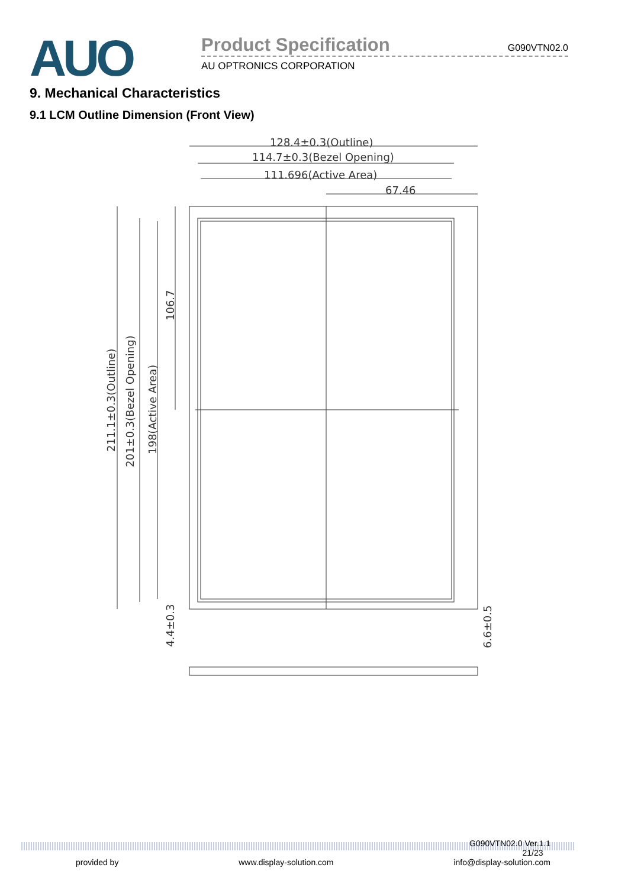AUO
Product Specification G090VTN02.0
AU OPTRONICS CORPORATION
9. Mechanical Characteristics
9.1 LCM Outline Dimension (Front View)
128.4±0.3(Outline)
114.7±0.3(Bezel Opening)
111.696(Active Area)
67.46
211.1±0.3(Outline)
201±0.3(Bezel Opening)
198(Active Area)
106.7
4.4±0.3
6.6±0.5
G090VTN02.0 Ver.1.1
21/23
provided by www.display-solution.com info@display-solution.com